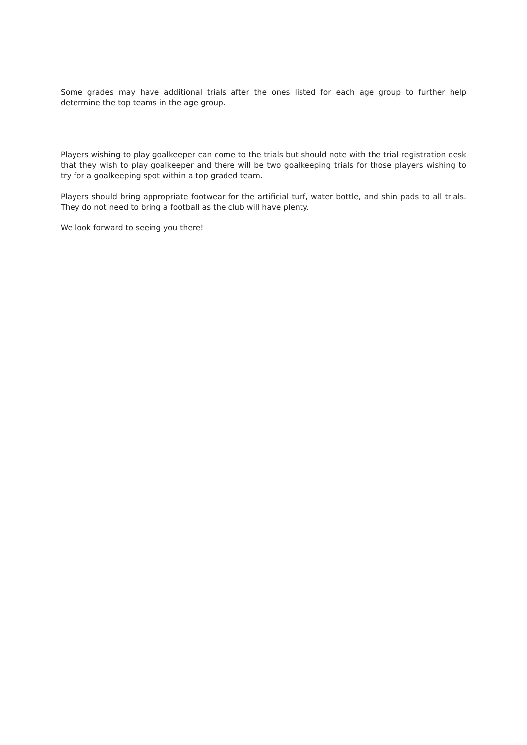Some grades may have additional trials after the ones listed for each age group to further help determine the top teams in the age group.
Players wishing to play goalkeeper can come to the trials but should note with the trial registration desk that they wish to play goalkeeper and there will be two goalkeeping trials for those players wishing to try for a goalkeeping spot within a top graded team.
Players should bring appropriate footwear for the artificial turf, water bottle, and shin pads to all trials. They do not need to bring a football as the club will have plenty.
We look forward to seeing you there!